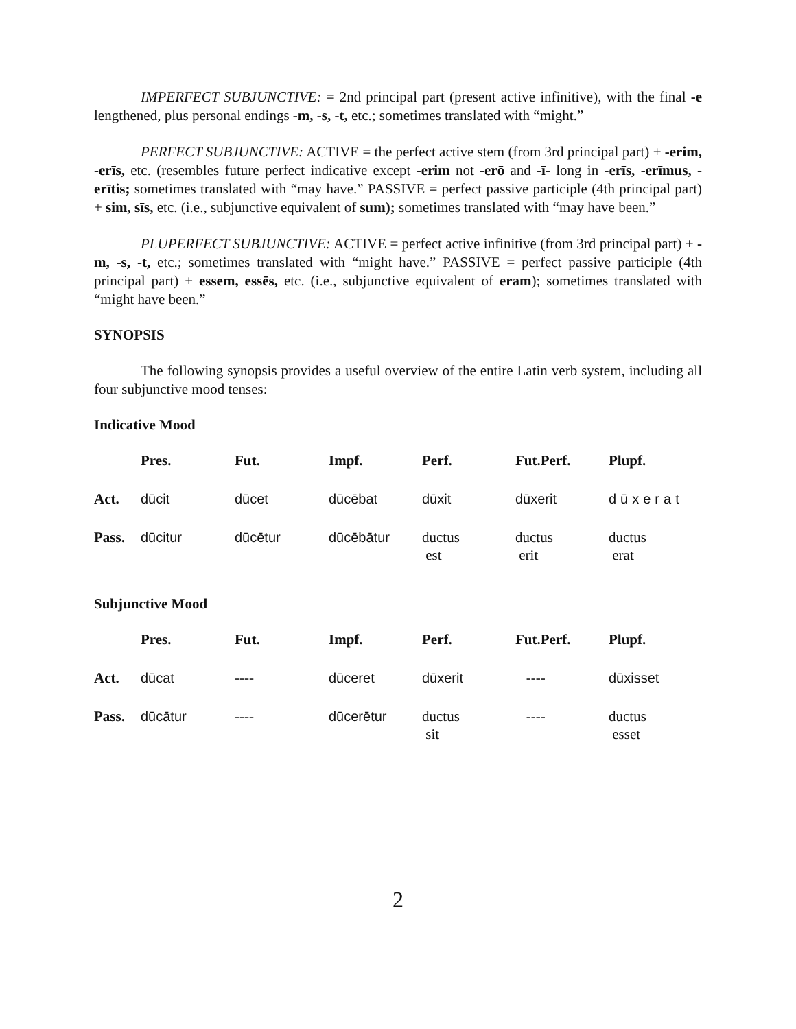IMPERFECT SUBJUNCTIVE: = 2nd principal part (present active infinitive), with the final -e lengthened, plus personal endings -m, -s, -t, etc.; sometimes translated with “might.”
PERFECT SUBJUNCTIVE: ACTIVE = the perfect active stem (from 3rd principal part) + -erim, -erīs, etc. (resembles future perfect indicative except -erim not -erō and -ī- long in -erīs, -erīmus, -erītis; sometimes translated with “may have.” PASSIVE = perfect passive participle (4th principal part) + sim, sīs, etc. (i.e., subjunctive equivalent of sum); sometimes translated with “may have been.”
PLUPERFECT SUBJUNCTIVE: ACTIVE = perfect active infinitive (from 3rd principal part) + -m, -s, -t, etc.; sometimes translated with “might have.” PASSIVE = perfect passive participle (4th principal part) + essem, essēs, etc. (i.e., subjunctive equivalent of eram); sometimes translated with “might have been.”
SYNOPSIS
The following synopsis provides a useful overview of the entire Latin verb system, including all four subjunctive mood tenses:
Indicative Mood
| | Pres. | Fut. | Impf. | Perf. | Fut.Perf. | Plupf. |
| --- | --- | --- | --- | --- | --- | --- |
| Act. | dūcit | dūcet | dūcēbat | dūxit | dūxerit | dūxerat |
| Pass. | dūcitur | dūcētur | dūcēbātur | ductus est | ductus erit | ductus erat |
Subjunctive Mood
| | Pres. | Fut. | Impf. | Perf. | Fut.Perf. | Plupf. |
| --- | --- | --- | --- | --- | --- | --- |
| Act. | dūcat | ---- | dūceret | dūxerit | ---- | dūxisset |
| Pass. | dūcātur | ---- | dūcerētur | ductus sit | ---- | ductus esset |
2